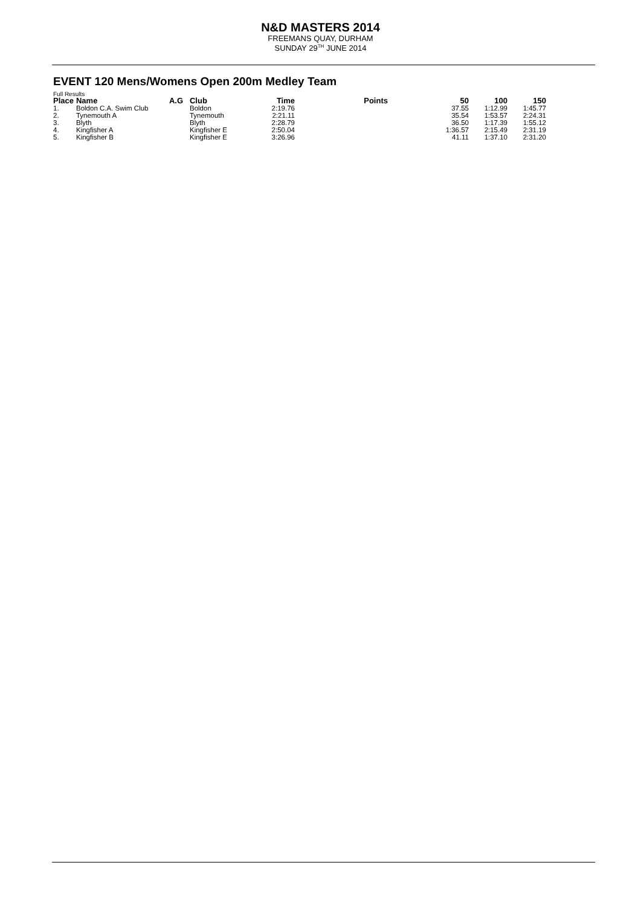N&D MASTERS 2014
FREEMANS QUAY, DURHAM
SUNDAY 29<sup>TH</sup> JUNE 2014
EVENT 120 Mens/Womens Open 200m Medley Team
Full Results
| Place | Name | A.G | Club | Time | Points | 50 | 100 | 150 |
| --- | --- | --- | --- | --- | --- | --- | --- | --- |
| 1. | Boldon C.A. Swim Club | | Boldon | 2:19.76 | | 37.55 | 1:12.99 | 1:45.77 |
| 2. | Tynemouth A | | Tynemouth | 2:21.11 | | 35.54 | 1:53.57 | 2:24.31 |
| 3. | Blyth | | Blyth | 2:28.79 | | 36.50 | 1:17.39 | 1:55.12 |
| 4. | Kingfisher A | | Kingfisher E | 2:50.04 | | 1:36.57 | 2:15.49 | 2:31.19 |
| 5. | Kingfisher B | | Kingfisher E | 3:26.96 | | 41.11 | 1:37.10 | 2:31.20 |